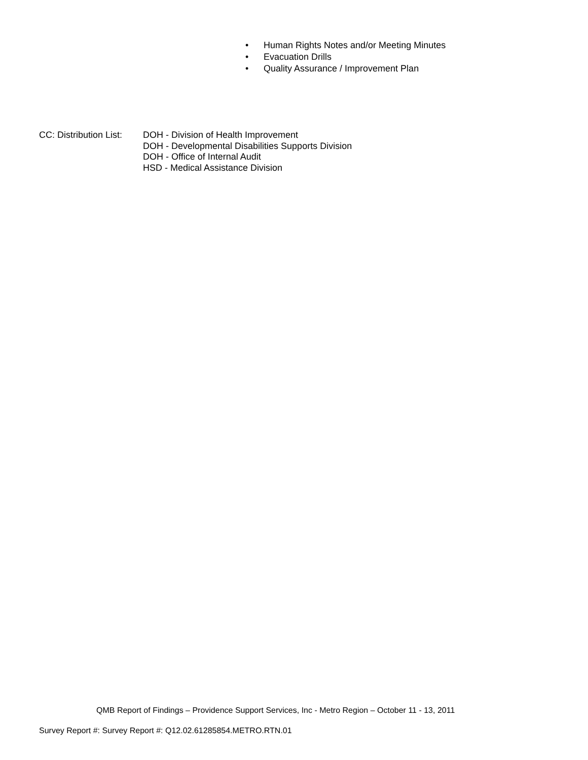• Human Rights Notes and/or Meeting Minutes
• Evacuation Drills
• Quality Assurance / Improvement Plan
CC: Distribution List:
DOH - Division of Health Improvement
DOH - Developmental Disabilities Supports Division
DOH - Office of Internal Audit
HSD - Medical Assistance Division
QMB Report of Findings – Providence Support Services, Inc - Metro Region – October 11 - 13, 2011
Survey Report #: Survey Report #: Q12.02.61285854.METRO.RTN.01